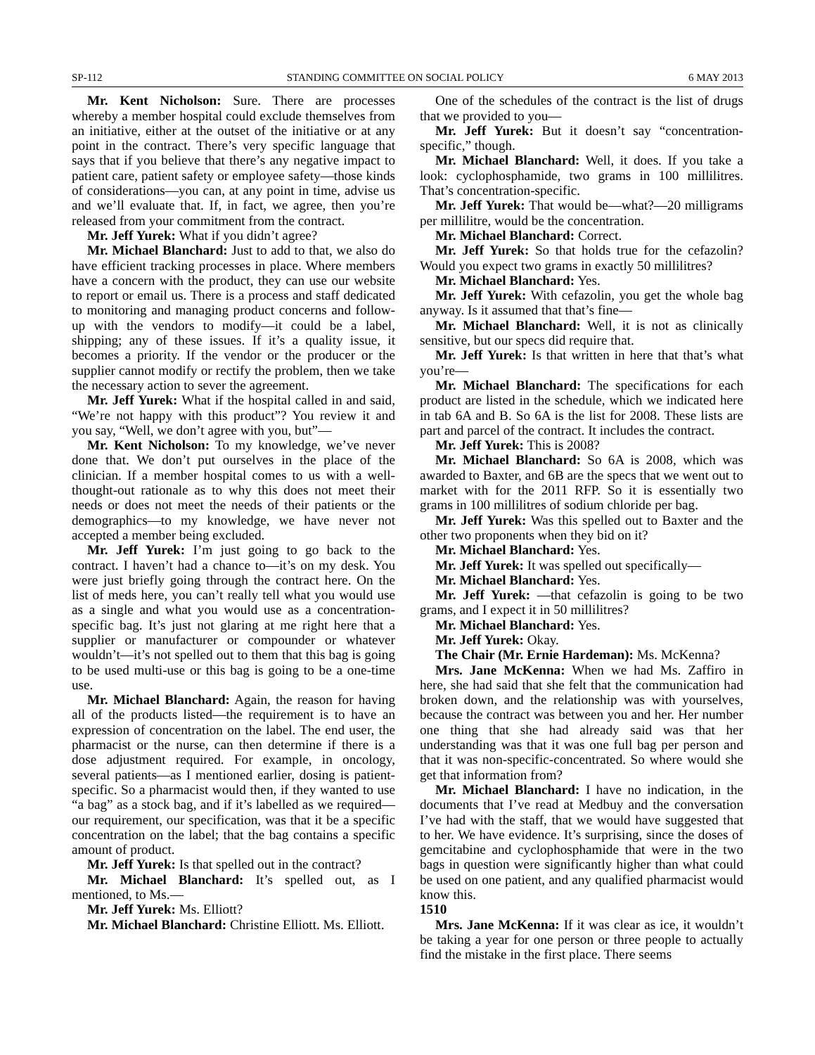SP-112 STANDING COMMITTEE ON SOCIAL POLICY 6 MAY 2013
Mr. Kent Nicholson: Sure. There are processes whereby a member hospital could exclude themselves from an initiative, either at the outset of the initiative or at any point in the contract. There’s very specific language that says that if you believe that there’s any negative impact to patient care, patient safety or employee safety—those kinds of considerations—you can, at any point in time, advise us and we’ll evaluate that. If, in fact, we agree, then you’re released from your commitment from the contract.
Mr. Jeff Yurek: What if you didn’t agree?
Mr. Michael Blanchard: Just to add to that, we also do have efficient tracking processes in place. Where members have a concern with the product, they can use our website to report or email us. There is a process and staff dedicated to monitoring and managing product concerns and follow-up with the vendors to modify—it could be a label, shipping; any of these issues. If it’s a quality issue, it becomes a priority. If the vendor or the producer or the supplier cannot modify or rectify the problem, then we take the necessary action to sever the agreement.
Mr. Jeff Yurek: What if the hospital called in and said, “We’re not happy with this product”? You review it and you say, “Well, we don’t agree with you, but”—
Mr. Kent Nicholson: To my knowledge, we’ve never done that. We don’t put ourselves in the place of the clinician. If a member hospital comes to us with a well-thought-out rationale as to why this does not meet their needs or does not meet the needs of their patients or the demographics—to my knowledge, we have never not accepted a member being excluded.
Mr. Jeff Yurek: I’m just going to go back to the contract. I haven’t had a chance to—it’s on my desk. You were just briefly going through the contract here. On the list of meds here, you can’t really tell what you would use as a single and what you would use as a concentration-specific bag. It’s just not glaring at me right here that a supplier or manufacturer or compounder or whatever wouldn’t—it’s not spelled out to them that this bag is going to be used multi-use or this bag is going to be a one-time use.
Mr. Michael Blanchard: Again, the reason for having all of the products listed—the requirement is to have an expression of concentration on the label. The end user, the pharmacist or the nurse, can then determine if there is a dose adjustment required. For example, in oncology, several patients—as I mentioned earlier, dosing is patient-specific. So a pharmacist would then, if they wanted to use “a bag” as a stock bag, and if it’s labelled as we required—our requirement, our specification, was that it be a specific concentration on the label; that the bag contains a specific amount of product.
Mr. Jeff Yurek: Is that spelled out in the contract?
Mr. Michael Blanchard: It’s spelled out, as I mentioned, to Ms.—
Mr. Jeff Yurek: Ms. Elliott?
Mr. Michael Blanchard: Christine Elliott. Ms. Elliott.
One of the schedules of the contract is the list of drugs that we provided to you—
Mr. Jeff Yurek: But it doesn’t say “concentration-specific,” though.
Mr. Michael Blanchard: Well, it does. If you take a look: cyclophosphamide, two grams in 100 millilitres. That’s concentration-specific.
Mr. Jeff Yurek: That would be—what?—20 milligrams per millilitre, would be the concentration.
Mr. Michael Blanchard: Correct.
Mr. Jeff Yurek: So that holds true for the cefazolin? Would you expect two grams in exactly 50 millilitres?
Mr. Michael Blanchard: Yes.
Mr. Jeff Yurek: With cefazolin, you get the whole bag anyway. Is it assumed that that’s fine—
Mr. Michael Blanchard: Well, it is not as clinically sensitive, but our specs did require that.
Mr. Jeff Yurek: Is that written in here that that’s what you’re—
Mr. Michael Blanchard: The specifications for each product are listed in the schedule, which we indicated here in tab 6A and B. So 6A is the list for 2008. These lists are part and parcel of the contract. It includes the contract.
Mr. Jeff Yurek: This is 2008?
Mr. Michael Blanchard: So 6A is 2008, which was awarded to Baxter, and 6B are the specs that we went out to market with for the 2011 RFP. So it is essentially two grams in 100 millilitres of sodium chloride per bag.
Mr. Jeff Yurek: Was this spelled out to Baxter and the other two proponents when they bid on it?
Mr. Michael Blanchard: Yes.
Mr. Jeff Yurek: It was spelled out specifically—
Mr. Michael Blanchard: Yes.
Mr. Jeff Yurek: —that cefazolin is going to be two grams, and I expect it in 50 millilitres?
Mr. Michael Blanchard: Yes.
Mr. Jeff Yurek: Okay.
The Chair (Mr. Ernie Hardeman): Ms. McKenna?
Mrs. Jane McKenna: When we had Ms. Zaffiro in here, she had said that she felt that the communication had broken down, and the relationship was with yourselves, because the contract was between you and her. Her number one thing that she had already said was that her understanding was that it was one full bag per person and that it was non-specific-concentrated. So where would she get that information from?
Mr. Michael Blanchard: I have no indication, in the documents that I’ve read at Medbuy and the conversation I’ve had with the staff, that we would have suggested that to her. We have evidence. It’s surprising, since the doses of gemcitabine and cyclophosphamide that were in the two bags in question were significantly higher than what could be used on one patient, and any qualified pharmacist would know this.
1510
Mrs. Jane McKenna: If it was clear as ice, it wouldn’t be taking a year for one person or three people to actually find the mistake in the first place. There seems